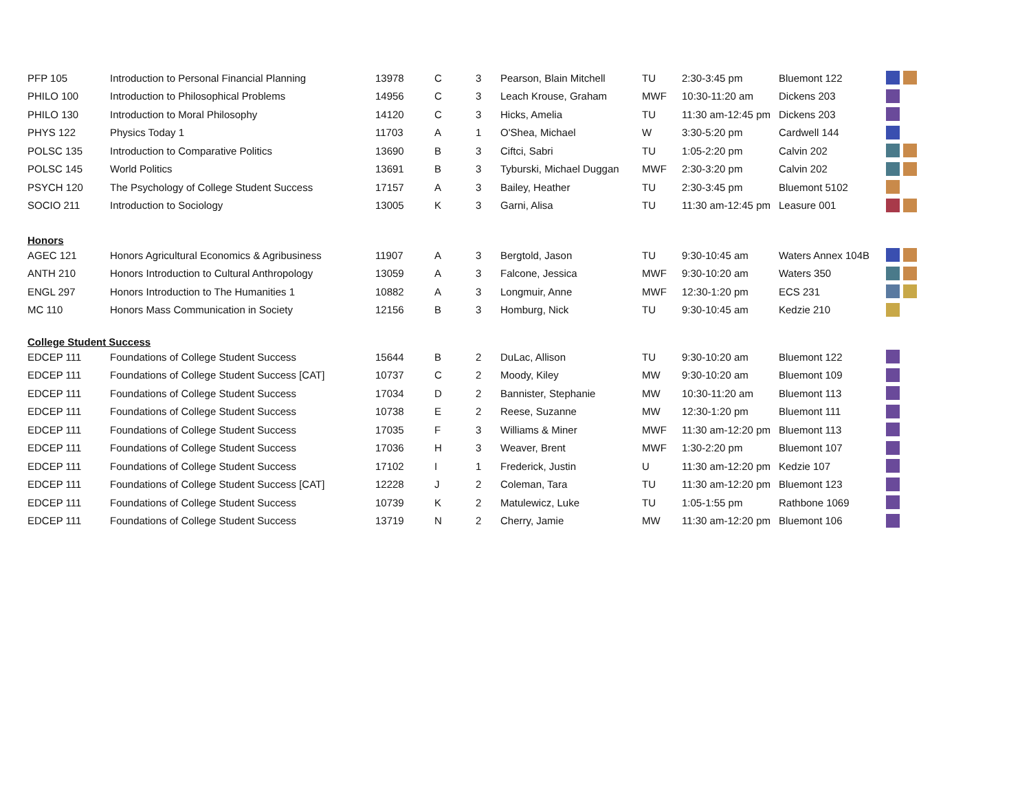| PFP 105 | Introduction to Personal Financial Planning | 13978 | C | 3 | Pearson, Blain Mitchell | TU | 2:30-3:45 pm | Bluemont 122 | |
| PHILO 100 | Introduction to Philosophical Problems | 14956 | C | 3 | Leach Krouse, Graham | MWF | 10:30-11:20 am | Dickens 203 | |
| PHILO 130 | Introduction to Moral Philosophy | 14120 | C | 3 | Hicks, Amelia | TU | 11:30 am-12:45 pm | Dickens 203 | |
| PHYS 122 | Physics Today 1 | 11703 | A | 1 | O'Shea, Michael | W | 3:30-5:20 pm | Cardwell 144 | |
| POLSC 135 | Introduction to Comparative Politics | 13690 | B | 3 | Ciftci, Sabri | TU | 1:05-2:20 pm | Calvin 202 | |
| POLSC 145 | World Politics | 13691 | B | 3 | Tyburski, Michael Duggan | MWF | 2:30-3:20 pm | Calvin 202 | |
| PSYCH 120 | The Psychology of College Student Success | 17157 | A | 3 | Bailey, Heather | TU | 2:30-3:45 pm | Bluemont 5102 | |
| SOCIO 211 | Introduction to Sociology | 13005 | K | 3 | Garni, Alisa | TU | 11:30 am-12:45 pm | Leasure 001 | |
| Honors | | | | | | | | | |
| AGEC 121 | Honors Agricultural Economics & Agribusiness | 11907 | A | 3 | Bergtold, Jason | TU | 9:30-10:45 am | Waters Annex 104B | |
| ANTH 210 | Honors Introduction to Cultural Anthropology | 13059 | A | 3 | Falcone, Jessica | MWF | 9:30-10:20 am | Waters 350 | |
| ENGL 297 | Honors Introduction to The Humanities 1 | 10882 | A | 3 | Longmuir, Anne | MWF | 12:30-1:20 pm | ECS 231 | |
| MC 110 | Honors Mass Communication in Society | 12156 | B | 3 | Homburg, Nick | TU | 9:30-10:45 am | Kedzie 210 | |
| College Student Success | | | | | | | | | |
| EDCEP 111 | Foundations of College Student Success | 15644 | B | 2 | DuLac, Allison | TU | 9:30-10:20 am | Bluemont 122 | |
| EDCEP 111 | Foundations of College Student Success [CAT] | 10737 | C | 2 | Moody, Kiley | MW | 9:30-10:20 am | Bluemont 109 | |
| EDCEP 111 | Foundations of College Student Success | 17034 | D | 2 | Bannister, Stephanie | MW | 10:30-11:20 am | Bluemont 113 | |
| EDCEP 111 | Foundations of College Student Success | 10738 | E | 2 | Reese, Suzanne | MW | 12:30-1:20 pm | Bluemont 111 | |
| EDCEP 111 | Foundations of College Student Success | 17035 | F | 3 | Williams & Miner | MWF | 11:30 am-12:20 pm | Bluemont 113 | |
| EDCEP 111 | Foundations of College Student Success | 17036 | H | 3 | Weaver, Brent | MWF | 1:30-2:20 pm | Bluemont 107 | |
| EDCEP 111 | Foundations of College Student Success | 17102 | I | 1 | Frederick, Justin | U | 11:30 am-12:20 pm | Kedzie 107 | |
| EDCEP 111 | Foundations of College Student Success [CAT] | 12228 | J | 2 | Coleman, Tara | TU | 11:30 am-12:20 pm | Bluemont 123 | |
| EDCEP 111 | Foundations of College Student Success | 10739 | K | 2 | Matulewicz, Luke | TU | 1:05-1:55 pm | Rathbone 1069 | |
| EDCEP 111 | Foundations of College Student Success | 13719 | N | 2 | Cherry, Jamie | MW | 11:30 am-12:20 pm | Bluemont 106 | |